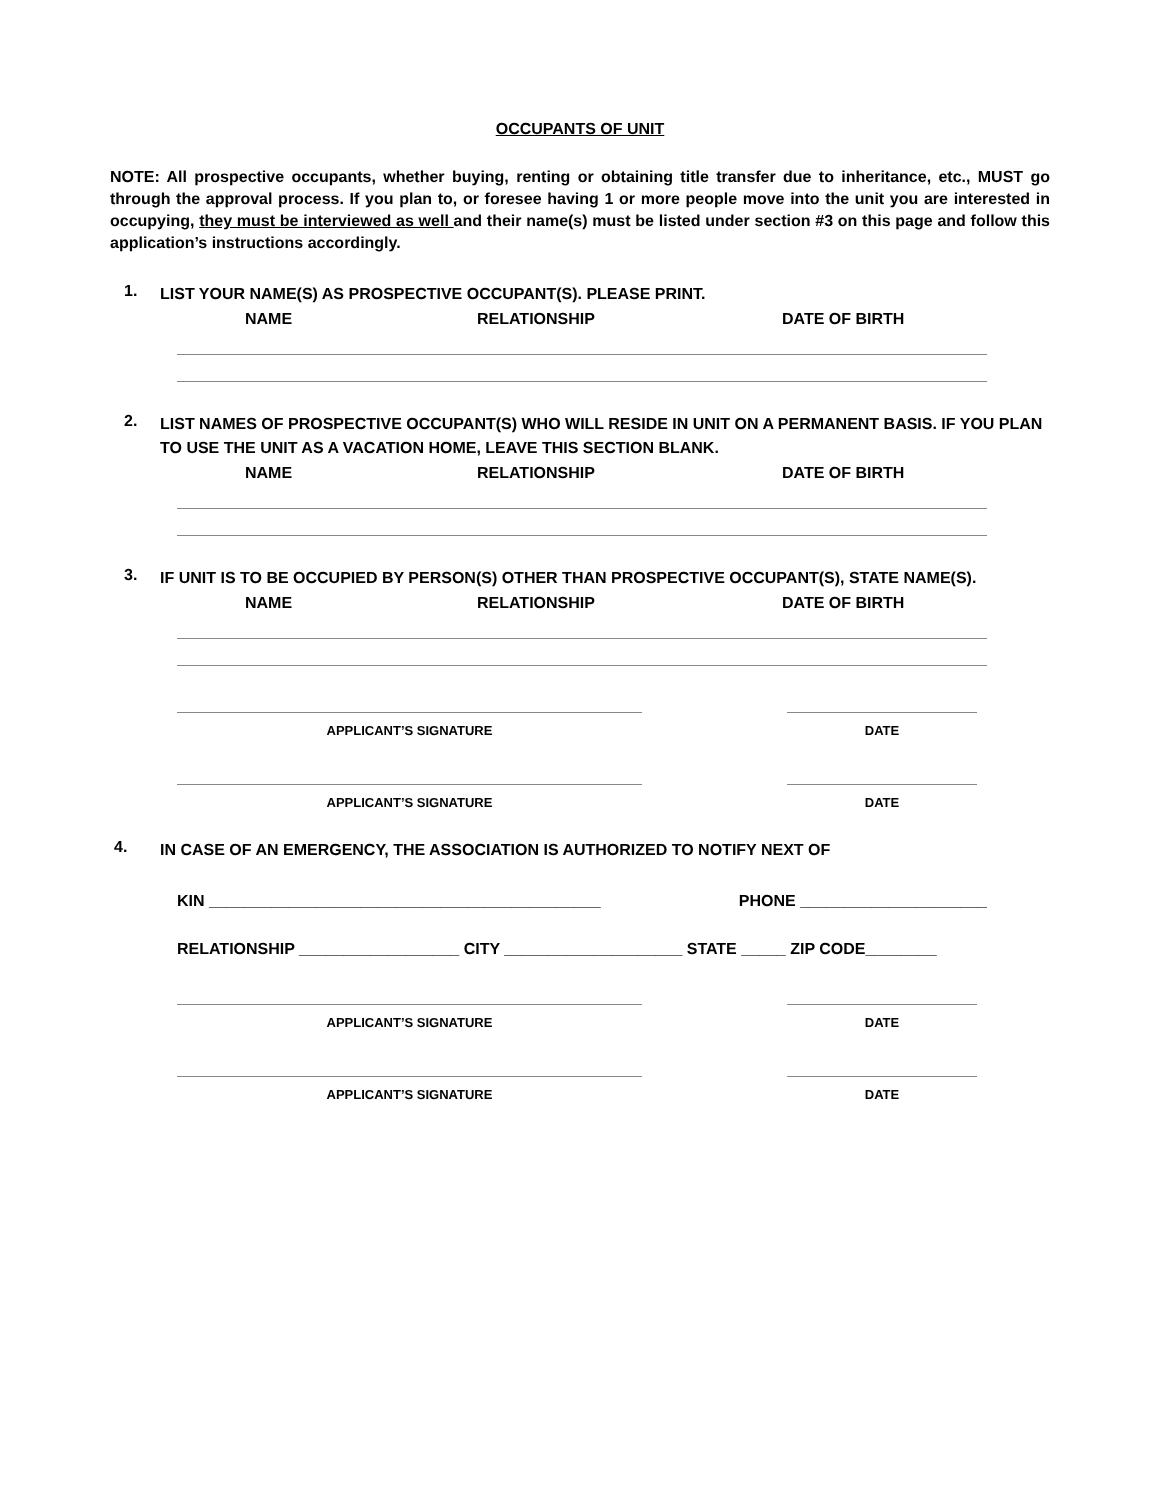OCCUPANTS OF UNIT
NOTE: All prospective occupants, whether buying, renting or obtaining title transfer due to inheritance, etc., MUST go through the approval process. If you plan to, or foresee having 1 or more people move into the unit you are interested in occupying, they must be interviewed as well and their name(s) must be listed under section #3 on this page and follow this application’s instructions accordingly.
1. LIST YOUR NAME(S) AS PROSPECTIVE OCCUPANT(S). PLEASE PRINT.
NAME RELATIONSHIP DATE OF BIRTH
2. LIST NAMES OF PROSPECTIVE OCCUPANT(S) WHO WILL RESIDE IN UNIT ON A PERMANENT BASIS. IF YOU PLAN TO USE THE UNIT AS A VACATION HOME, LEAVE THIS SECTION BLANK.
NAME RELATIONSHIP DATE OF BIRTH
3. IF UNIT IS TO BE OCCUPIED BY PERSON(S) OTHER THAN PROSPECTIVE OCCUPANT(S), STATE NAME(S).
NAME RELATIONSHIP DATE OF BIRTH
APPLICANT’S SIGNATURE DATE
APPLICANT’S SIGNATURE DATE
4. IN CASE OF AN EMERGENCY, THE ASSOCIATION IS AUTHORIZED TO NOTIFY NEXT OF
KIN ____________________________________________ PHONE _____________________
RELATIONSHIP __________________ CITY ____________________ STATE _____ ZIP CODE________
APPLICANT’S SIGNATURE DATE
APPLICANT’S SIGNATURE DATE